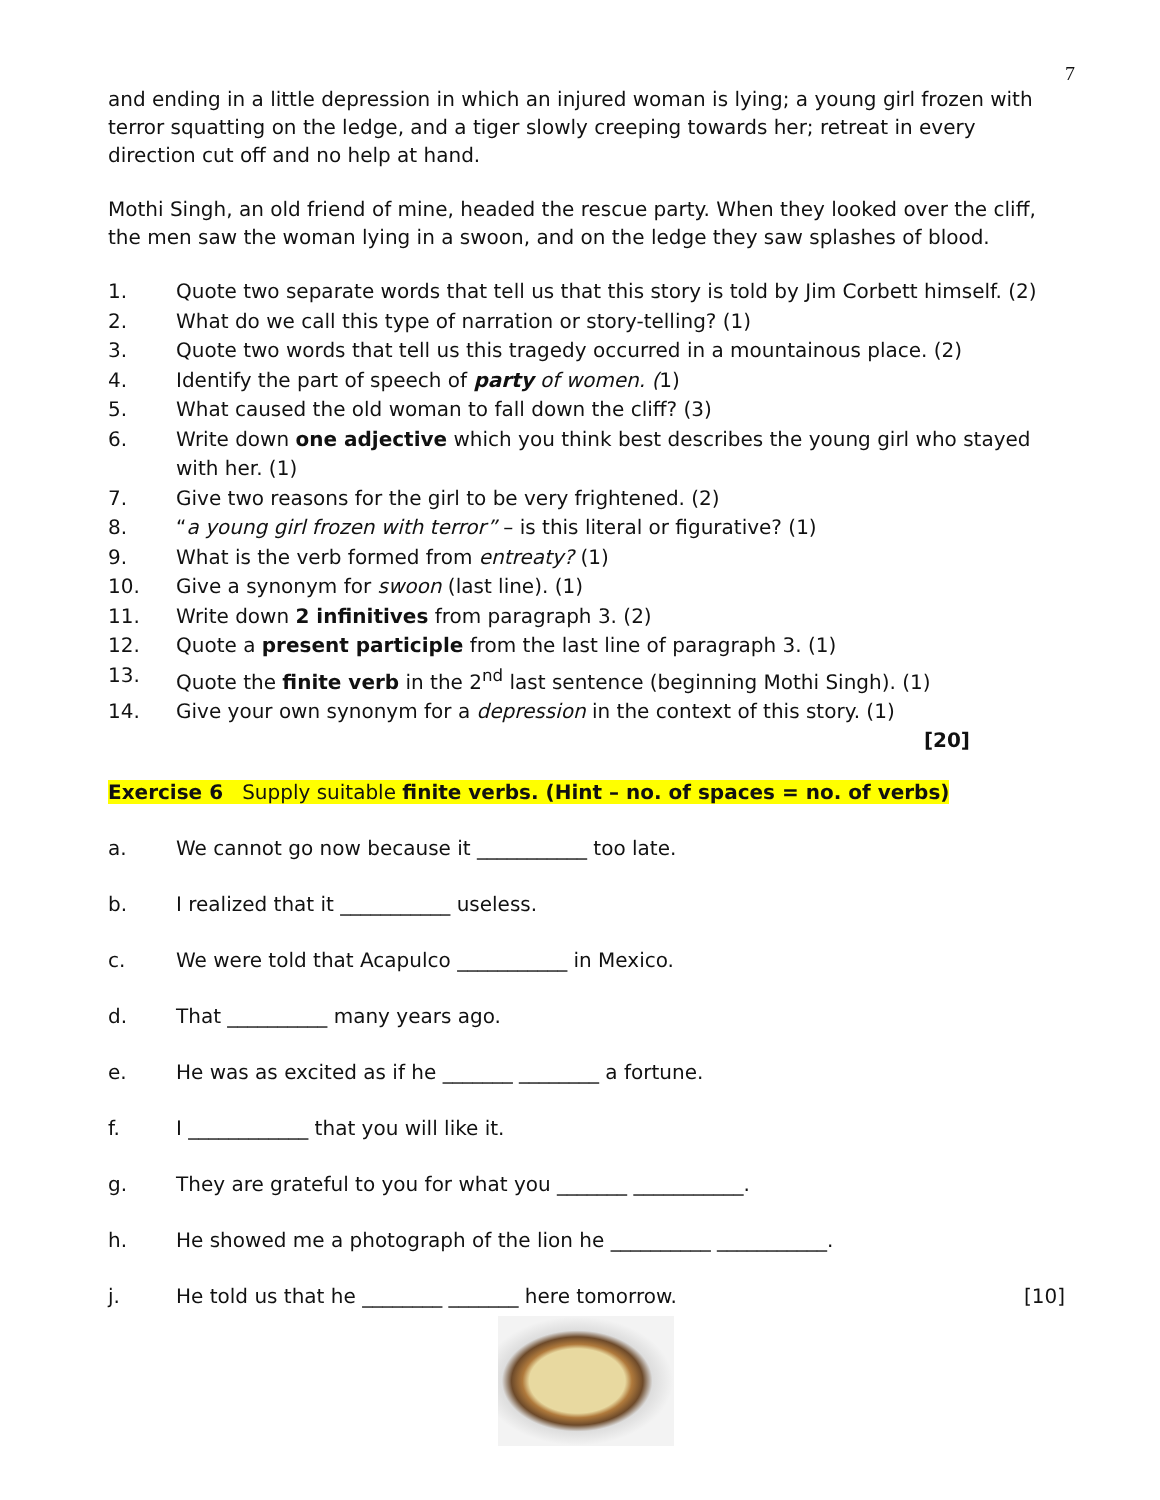7
and ending in a little depression in which an injured woman is lying; a young girl frozen with terror squatting on the ledge, and a tiger slowly creeping towards her; retreat in every direction cut off and no help at hand.
Mothi Singh, an old friend of mine, headed the rescue party. When they looked over the cliff, the men saw the woman lying in a swoon, and on the ledge they saw splashes of blood.
1. Quote two separate words that tell us that this story is told by Jim Corbett himself. (2)
2. What do we call this type of narration or story-telling? (1)
3. Quote two words that tell us this tragedy occurred in a mountainous place. (2)
4. Identify the part of speech of party of women. (1)
5. What caused the old woman to fall down the cliff? (3)
6. Write down one adjective which you think best describes the young girl who stayed with her. (1)
7. Give two reasons for the girl to be very frightened. (2)
8. “a young girl frozen with terror” – is this literal or figurative? (1)
9. What is the verb formed from entreaty? (1)
10. Give a synonym for swoon (last line). (1)
11. Write down 2 infinitives from paragraph 3. (2)
12. Quote a present participle from the last line of paragraph 3. (1)
13. Quote the finite verb in the 2<sup>nd</sup> last sentence (beginning Mothi Singh). (1)
14. Give your own synonym for a depression in the context of this story. (1)
[20]
Exercise 6 Supply suitable finite verbs. (Hint – no. of spaces = no. of verbs)
a. We cannot go now because it ___________ too late.
b. I realized that it ___________ useless.
c. We were told that Acapulco ___________ in Mexico.
d. That __________ many years ago.
e. He was as excited as if he _______ ________ a fortune.
f. I ____________ that you will like it.
g. They are grateful to you for what you _______ ___________.
h. He showed me a photograph of the lion he __________ ___________.
j. He told us that he ________ _______ here tomorrow. [10]